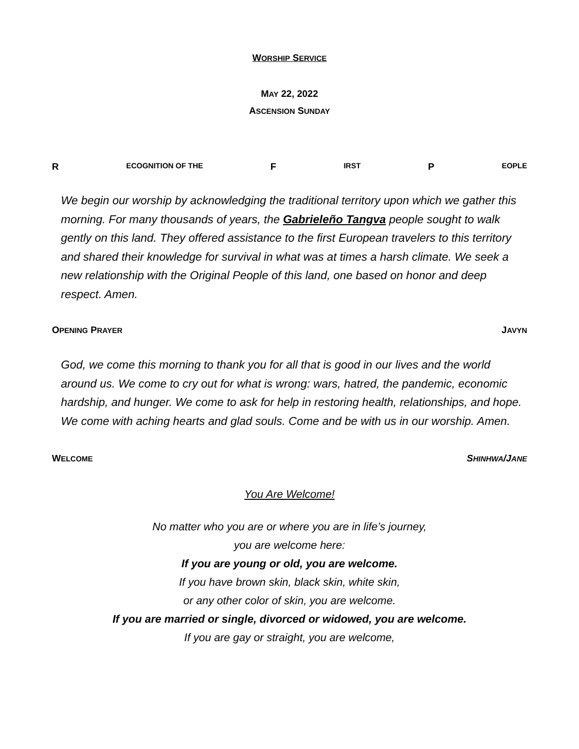WORSHIP SERVICE
MAY 22, 2022
ASCENSION SUNDAY
R ECOGNITION OF THE F IRST P EOPLE
We begin our worship by acknowledging the traditional territory upon which we gather this morning. For many thousands of years, the Gabrieleño Tangva people sought to walk gently on this land. They offered assistance to the first European travelers to this territory and shared their knowledge for survival in what was at times a harsh climate. We seek a new relationship with the Original People of this land, one based on honor and deep respect. Amen.
OPENING PRAYER JAVYN
God, we come this morning to thank you for all that is good in our lives and the world around us. We come to cry out for what is wrong: wars, hatred, the pandemic, economic hardship, and hunger. We come to ask for help in restoring health, relationships, and hope. We come with aching hearts and glad souls. Come and be with us in our worship. Amen.
WELCOME SHINHWA/JANE
You Are Welcome!
No matter who you are or where you are in life’s journey,
you are welcome here:
If you are young or old, you are welcome.
If you have brown skin, black skin, white skin,
or any other color of skin, you are welcome.
If you are married or single, divorced or widowed, you are welcome.
If you are gay or straight, you are welcome,